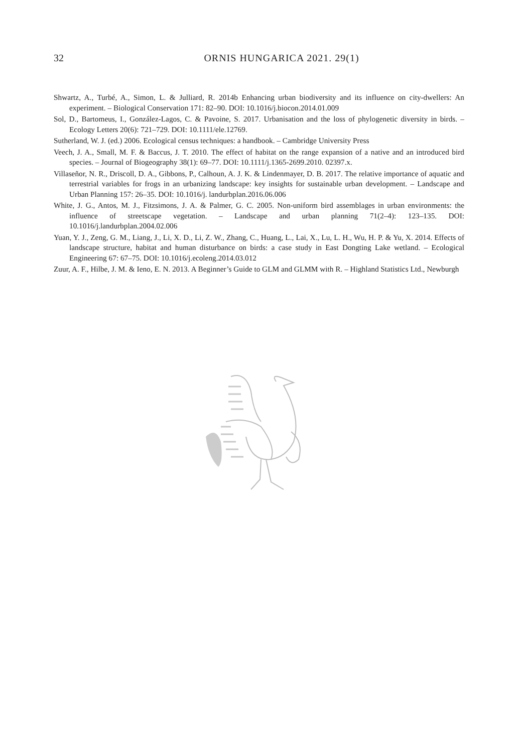32
ORNIS HUNGARICA 2021. 29(1)
Shwartz, A., Turbé, A., Simon, L. & Julliard, R. 2014b Enhancing urban biodiversity and its influence on city-dwellers: An experiment. – Biological Conservation 171: 82–90. DOI: 10.1016/j.biocon.2014.01.009
Sol, D., Bartomeus, I., González-Lagos, C. & Pavoine, S. 2017. Urbanisation and the loss of phylogenetic diversity in birds. – Ecology Letters 20(6): 721–729. DOI: 10.1111/ele.12769.
Sutherland, W. J. (ed.) 2006. Ecological census techniques: a handbook. – Cambridge University Press
Veech, J. A., Small, M. F. & Baccus, J. T. 2010. The effect of habitat on the range expansion of a native and an introduced bird species. – Journal of Biogeography 38(1): 69–77. DOI: 10.1111/j.1365-2699.2010. 02397.x.
Villaseñor, N. R., Driscoll, D. A., Gibbons, P., Calhoun, A. J. K. & Lindenmayer, D. B. 2017. The relative importance of aquatic and terrestrial variables for frogs in an urbanizing landscape: key insights for sustainable urban development. – Landscape and Urban Planning 157: 26–35. DOI: 10.1016/j. landurbplan.2016.06.006
White, J. G., Antos, M. J., Fitzsimons, J. A. & Palmer, G. C. 2005. Non-uniform bird assemblages in urban environments: the influence of streetscape vegetation. – Landscape and urban planning 71(2–4): 123–135. DOI: 10.1016/j.landurbplan.2004.02.006
Yuan, Y. J., Zeng, G. M., Liang, J., Li, X. D., Li, Z. W., Zhang, C., Huang, L., Lai, X., Lu, L. H., Wu, H. P. & Yu, X. 2014. Effects of landscape structure, habitat and human disturbance on birds: a case study in East Dongting Lake wetland. – Ecological Engineering 67: 67–75. DOI: 10.1016/j.ecoleng.2014.03.012
Zuur, A. F., Hilbe, J. M. & Ieno, E. N. 2013. A Beginner’s Guide to GLM and GLMM with R. – Highland Statistics Ltd., Newburgh